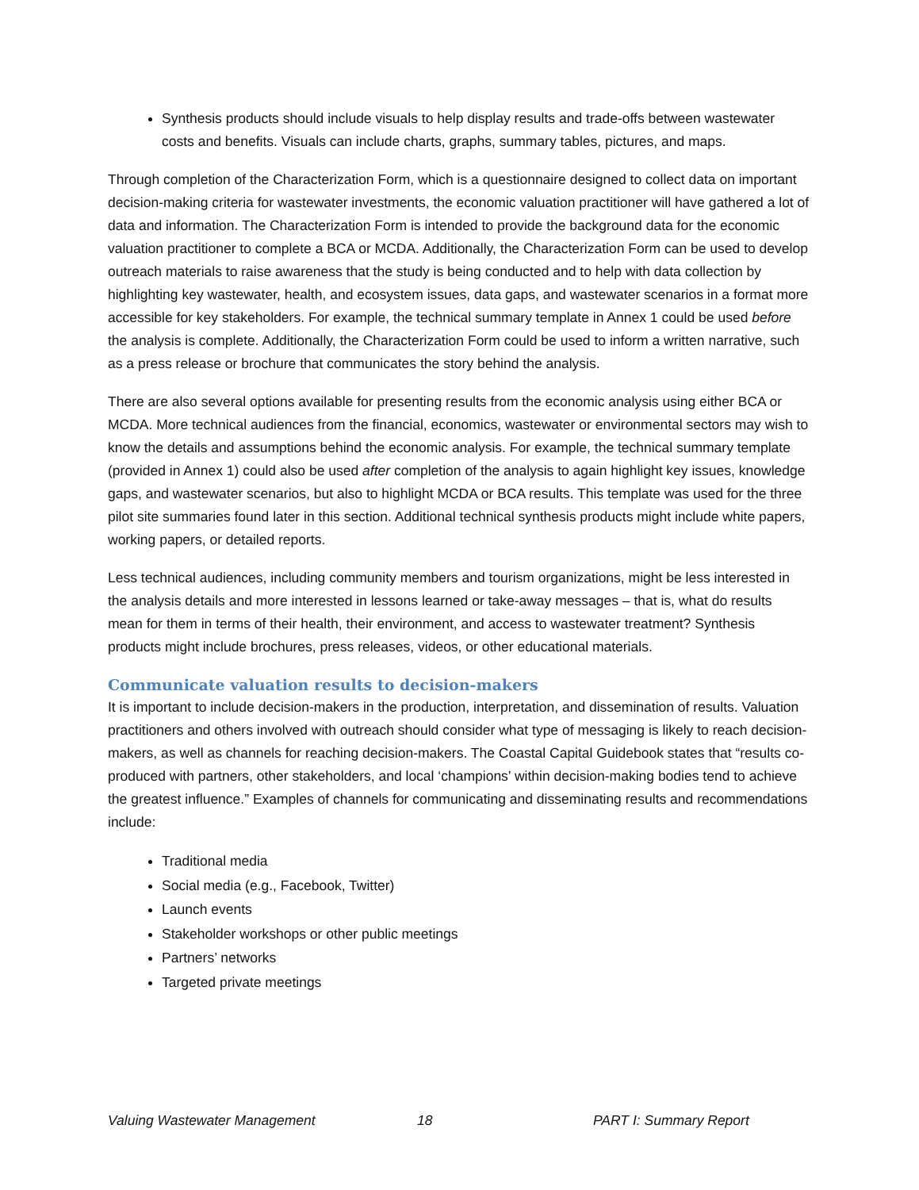Synthesis products should include visuals to help display results and trade-offs between wastewater costs and benefits. Visuals can include charts, graphs, summary tables, pictures, and maps.
Through completion of the Characterization Form, which is a questionnaire designed to collect data on important decision-making criteria for wastewater investments, the economic valuation practitioner will have gathered a lot of data and information. The Characterization Form is intended to provide the background data for the economic valuation practitioner to complete a BCA or MCDA. Additionally, the Characterization Form can be used to develop outreach materials to raise awareness that the study is being conducted and to help with data collection by highlighting key wastewater, health, and ecosystem issues, data gaps, and wastewater scenarios in a format more accessible for key stakeholders. For example, the technical summary template in Annex 1 could be used before the analysis is complete. Additionally, the Characterization Form could be used to inform a written narrative, such as a press release or brochure that communicates the story behind the analysis.
There are also several options available for presenting results from the economic analysis using either BCA or MCDA. More technical audiences from the financial, economics, wastewater or environmental sectors may wish to know the details and assumptions behind the economic analysis. For example, the technical summary template (provided in Annex 1) could also be used after completion of the analysis to again highlight key issues, knowledge gaps, and wastewater scenarios, but also to highlight MCDA or BCA results. This template was used for the three pilot site summaries found later in this section. Additional technical synthesis products might include white papers, working papers, or detailed reports.
Less technical audiences, including community members and tourism organizations, might be less interested in the analysis details and more interested in lessons learned or take-away messages – that is, what do results mean for them in terms of their health, their environment, and access to wastewater treatment? Synthesis products might include brochures, press releases, videos, or other educational materials.
Communicate valuation results to decision-makers
It is important to include decision-makers in the production, interpretation, and dissemination of results. Valuation practitioners and others involved with outreach should consider what type of messaging is likely to reach decision-makers, as well as channels for reaching decision-makers. The Coastal Capital Guidebook states that “results co-produced with partners, other stakeholders, and local ‘champions’ within decision-making bodies tend to achieve the greatest influence.” Examples of channels for communicating and disseminating results and recommendations include:
Traditional media
Social media (e.g., Facebook, Twitter)
Launch events
Stakeholder workshops or other public meetings
Partners’ networks
Targeted private meetings
Valuing Wastewater Management 18 PART I: Summary Report